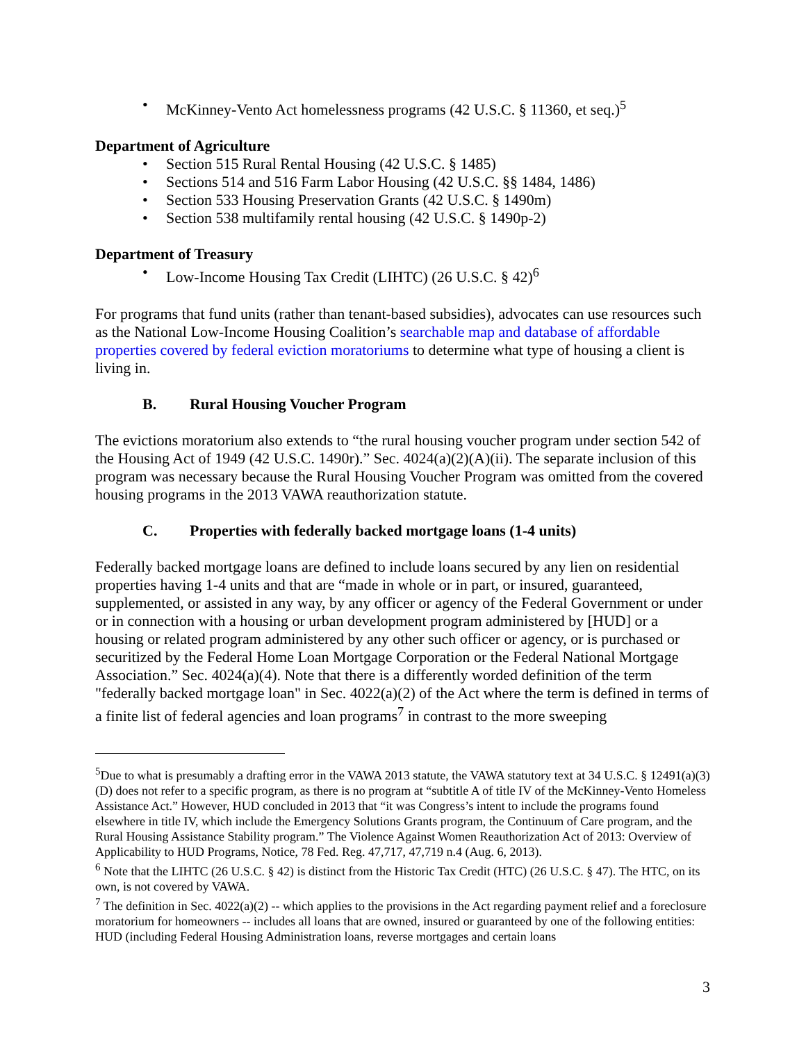McKinney-Vento Act homelessness programs (42 U.S.C. § 11360, et seq.)<sup>5</sup>
Department of Agriculture
Section 515 Rural Rental Housing (42 U.S.C. § 1485)
Sections 514 and 516 Farm Labor Housing (42 U.S.C. §§ 1484, 1486)
Section 533 Housing Preservation Grants (42 U.S.C. § 1490m)
Section 538 multifamily rental housing (42 U.S.C. § 1490p-2)
Department of Treasury
Low-Income Housing Tax Credit (LIHTC) (26 U.S.C. § 42)<sup>6</sup>
For programs that fund units (rather than tenant-based subsidies), advocates can use resources such as the National Low-Income Housing Coalition’s searchable map and database of affordable properties covered by federal eviction moratoriums to determine what type of housing a client is living in.
B. Rural Housing Voucher Program
The evictions moratorium also extends to “the rural housing voucher program under section 542 of the Housing Act of 1949 (42 U.S.C. 1490r).” Sec. 4024(a)(2)(A)(ii). The separate inclusion of this program was necessary because the Rural Housing Voucher Program was omitted from the covered housing programs in the 2013 VAWA reauthorization statute.
C. Properties with federally backed mortgage loans (1-4 units)
Federally backed mortgage loans are defined to include loans secured by any lien on residential properties having 1-4 units and that are “made in whole or in part, or insured, guaranteed, supplemented, or assisted in any way, by any officer or agency of the Federal Government or under or in connection with a housing or urban development program administered by [HUD] or a housing or related program administered by any other such officer or agency, or is purchased or securitized by the Federal Home Loan Mortgage Corporation or the Federal National Mortgage Association.” Sec. 4024(a)(4). Note that there is a differently worded definition of the term "federally backed mortgage loan" in Sec. 4022(a)(2) of the Act where the term is defined in terms of a finite list of federal agencies and loan programs<sup>7</sup> in contrast to the more sweeping
<sup>5</sup> Due to what is presumably a drafting error in the VAWA 2013 statute, the VAWA statutory text at 34 U.S.C. § 12491(a)(3)(D) does not refer to a specific program, as there is no program at “subtitle A of title IV of the McKinney-Vento Homeless Assistance Act.” However, HUD concluded in 2013 that “it was Congress’s intent to include the programs found elsewhere in title IV, which include the Emergency Solutions Grants program, the Continuum of Care program, and the Rural Housing Assistance Stability program.” The Violence Against Women Reauthorization Act of 2013: Overview of Applicability to HUD Programs, Notice, 78 Fed. Reg. 47,717, 47,719 n.4 (Aug. 6, 2013).
<sup>6</sup> Note that the LIHTC (26 U.S.C. § 42) is distinct from the Historic Tax Credit (HTC) (26 U.S.C. § 47). The HTC, on its own, is not covered by VAWA.
<sup>7</sup> The definition in Sec. 4022(a)(2) -- which applies to the provisions in the Act regarding payment relief and a foreclosure moratorium for homeowners -- includes all loans that are owned, insured or guaranteed by one of the following entities: HUD (including Federal Housing Administration loans, reverse mortgages and certain loans
3